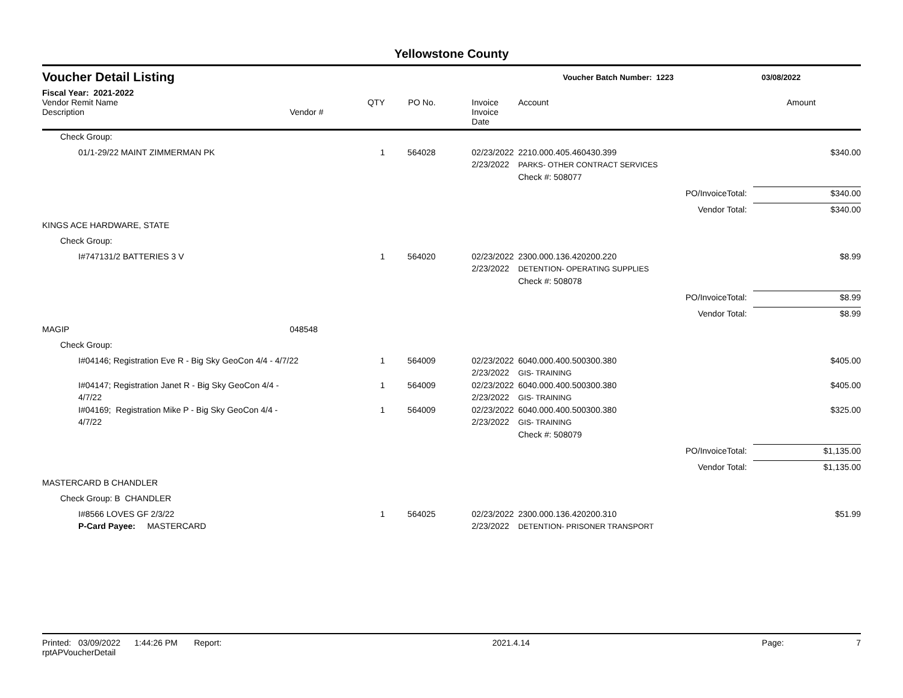Yellowstone County
Voucher Detail Listing
Voucher Batch Number: 1223 03/08/2022
Fiscal Year: 2021-2022
| Vendor Remit Name Description | Vendor # | QTY | PO No. | Invoice Invoice Date | Account | | Amount |
| --- | --- | --- | --- | --- | --- | --- | --- |
| Check Group: | | | | | | | |
| 01/1-29/22 MAINT ZIMMERMAN PK | | 1 | 564028 | 02/23/2022 2/23/2022 | 2210.000.405.460430.399 PARKS- OTHER CONTRACT SERVICES | | $340.00 |
| | | | | | Check #: 508077 | | |
| | | | | | PO/InvoiceTotal: | | $340.00 |
| | | | | | Vendor Total: | | $340.00 |
| KINGS ACE HARDWARE, STATE | | | | | | | |
| Check Group: | | | | | | | |
| I#747131/2 BATTERIES 3 V | | 1 | 564020 | 02/23/2022 2/23/2022 | 2300.000.136.420200.220 DETENTION- OPERATING SUPPLIES | | $8.99 |
| | | | | | Check #: 508078 | | |
| | | | | | PO/InvoiceTotal: | | $8.99 |
| | | | | | Vendor Total: | | $8.99 |
| MAGIP | 048548 | | | | | | |
| Check Group: | | | | | | | |
| I#04146; Registration Eve R - Big Sky GeoCon 4/4 - 4/7/22 | | 1 | 564009 | 02/23/2022 2/23/2022 | 6040.000.400.500300.380 GIS- TRAINING | | $405.00 |
| I#04147; Registration Janet R - Big Sky GeoCon 4/4 - 4/7/22 | | 1 | 564009 | 02/23/2022 2/23/2022 | 6040.000.400.500300.380 GIS- TRAINING | | $405.00 |
| I#04169; Registration Mike P - Big Sky GeoCon 4/4 - 4/7/22 | | 1 | 564009 | 02/23/2022 2/23/2022 | 6040.000.400.500300.380 GIS- TRAINING | | $325.00 |
| | | | | | Check #: 508079 | | |
| | | | | | PO/InvoiceTotal: | | $1,135.00 |
| | | | | | Vendor Total: | | $1,135.00 |
| MASTERCARD B CHANDLER | | | | | | | |
| Check Group: B CHANDLER | | | | | | | |
| I#8566 LOVES GF 2/3/22 P-Card Payee: MASTERCARD | | 1 | 564025 | 02/23/2022 2/23/2022 | 2300.000.136.420200.310 DETENTION- PRISONER TRANSPORT | | $51.99 |
Printed: 03/09/2022 1:44:26 PM Report: rptAPVoucherDetail 2021.4.14 Page: 7